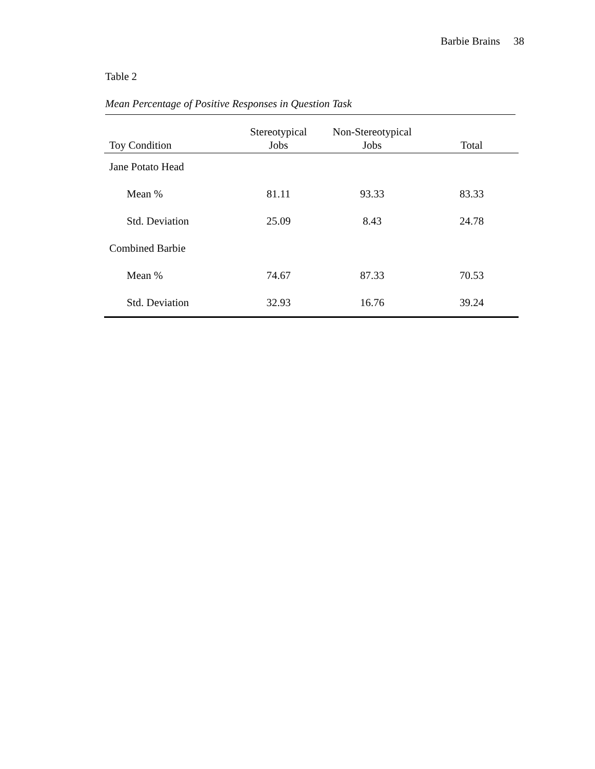Barbie Brains 38
Table 2
Mean Percentage of Positive Responses in Question Task
| Toy Condition | Stereotypical Jobs | Non-Stereotypical Jobs | Total |
| --- | --- | --- | --- |
| Jane Potato Head | | | |
| Mean % | 81.11 | 93.33 | 83.33 |
| Std. Deviation | 25.09 | 8.43 | 24.78 |
| Combined Barbie | | | |
| Mean % | 74.67 | 87.33 | 70.53 |
| Std. Deviation | 32.93 | 16.76 | 39.24 |